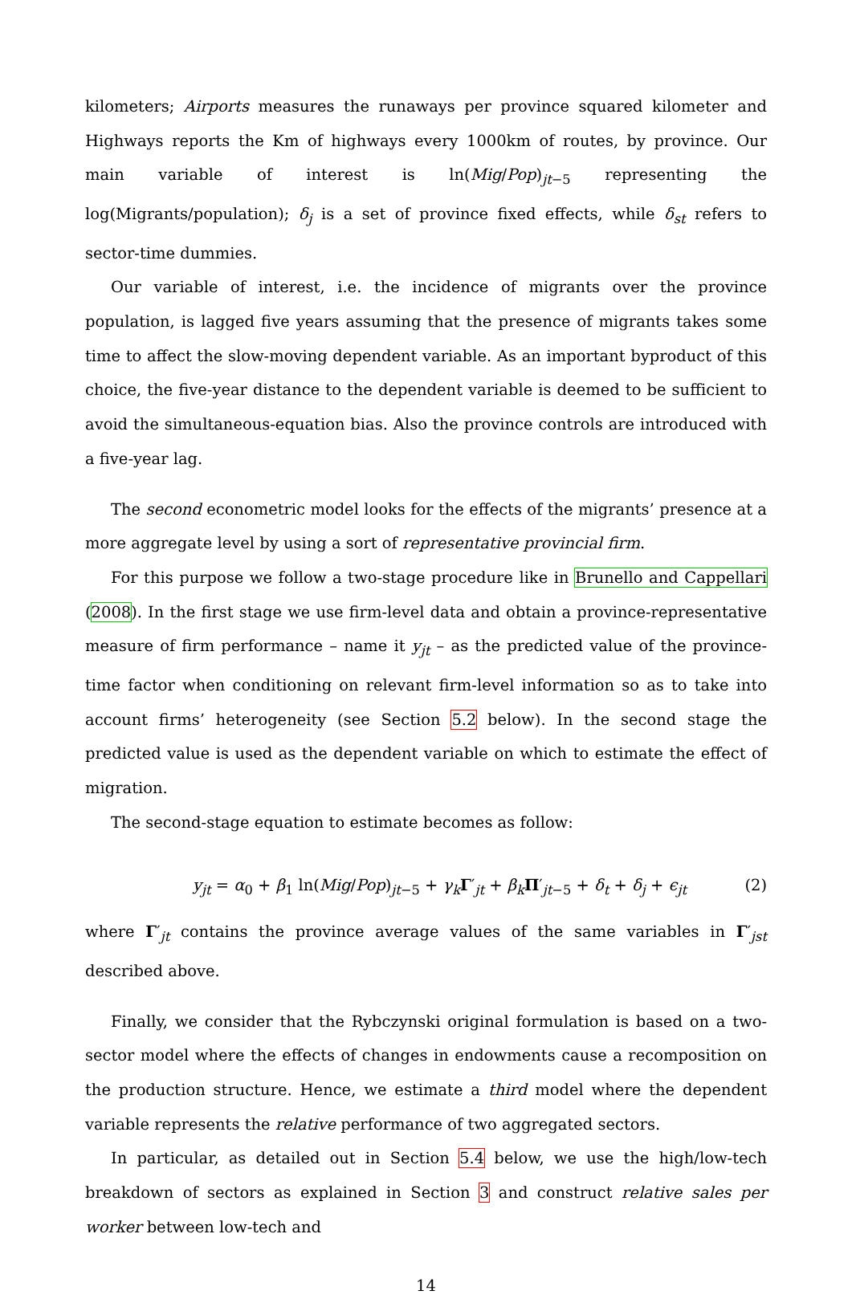kilometers; Airports measures the runaways per province squared kilometer and Highways reports the Km of highways every 1000km of routes, by province. Our main variable of interest is ln(Mig/Pop)<sub>jt−5</sub> representing the log(Migrants/population); δ<sub>j</sub> is a set of province fixed effects, while δ<sub>st</sub> refers to sector-time dummies.
Our variable of interest, i.e. the incidence of migrants over the province population, is lagged five years assuming that the presence of migrants takes some time to affect the slow-moving dependent variable. As an important byproduct of this choice, the five-year distance to the dependent variable is deemed to be sufficient to avoid the simultaneous-equation bias. Also the province controls are introduced with a five-year lag.
The second econometric model looks for the effects of the migrants’ presence at a more aggregate level by using a sort of representative provincial firm.
For this purpose we follow a two-stage procedure like in Brunello and Cappellari (2008). In the first stage we use firm-level data and obtain a province-representative measure of firm performance – name it y<sub>jt</sub> – as the predicted value of the province-time factor when conditioning on relevant firm-level information so as to take into account firms’ heterogeneity (see Section 5.2 below). In the second stage the predicted value is used as the dependent variable on which to estimate the effect of migration.
The second-stage equation to estimate becomes as follow:
y<sub>jt</sub> = α<sub>0</sub> + β<sub>1</sub> ln(Mig/Pop)<sub>jt−5</sub> + γ<sub>k</sub> Γ′<sub>jt</sub> + β<sub>k</sub> Π′<sub>jt−5</sub> + δ<sub>t</sub> + δ<sub>j</sub> + ϵ<sub>jt</sub> (2)
where Γ′<sub>jt</sub> contains the province average values of the same variables in Γ′<sub>jst</sub> described above.
Finally, we consider that the Rybczynski original formulation is based on a two-sector model where the effects of changes in endowments cause a recomposition on the production structure. Hence, we estimate a third model where the dependent variable represents the relative performance of two aggregated sectors.
In particular, as detailed out in Section 5.4 below, we use the high/low-tech breakdown of sectors as explained in Section 3 and construct relative sales per worker between low-tech and
14